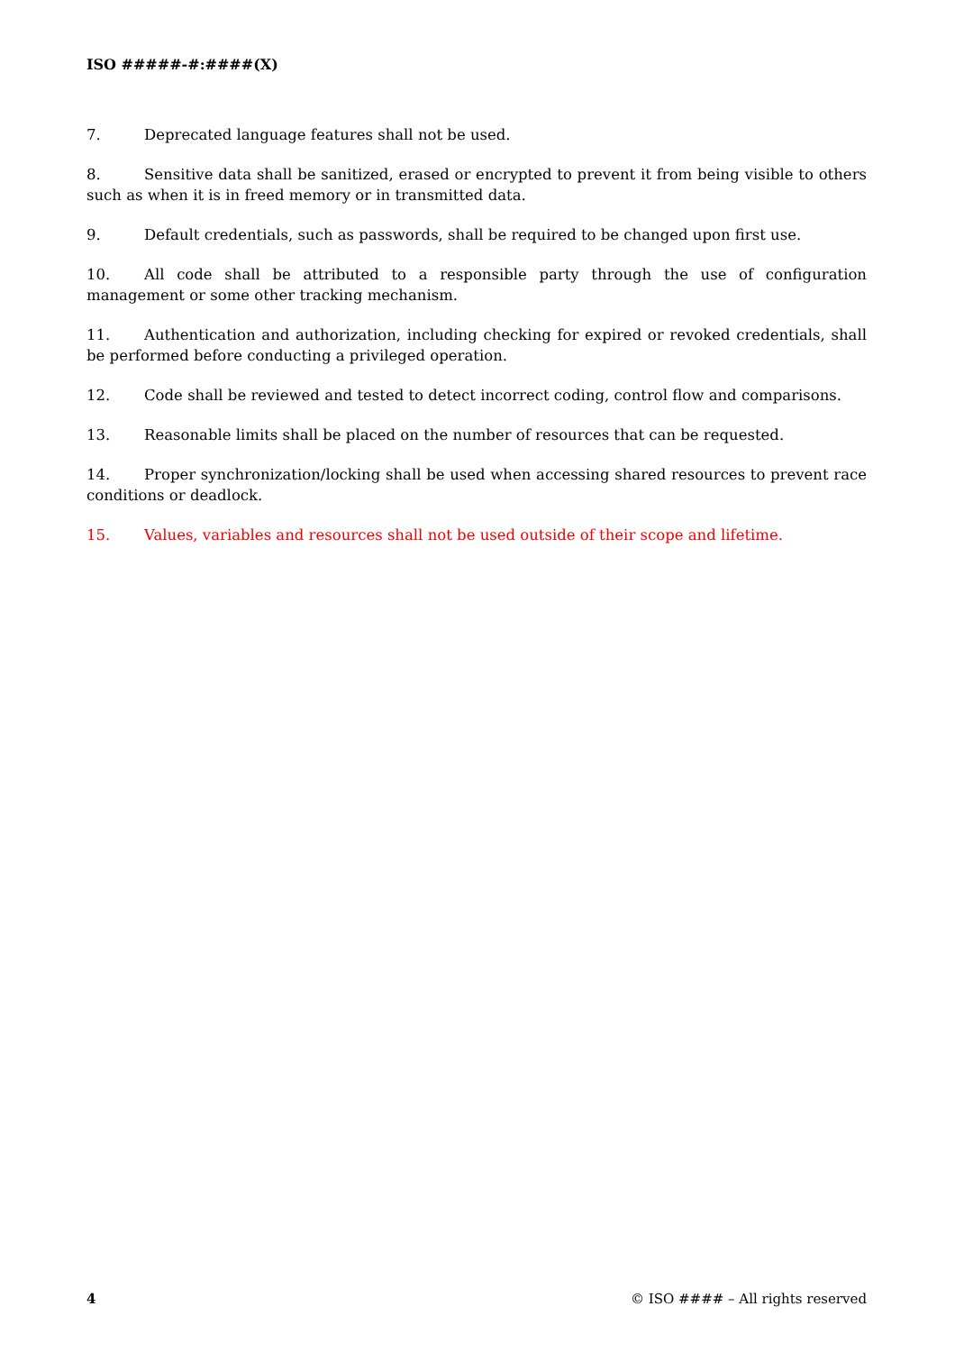ISO #####-#:####(X)
7. Deprecated language features shall not be used.
8. Sensitive data shall be sanitized, erased or encrypted to prevent it from being visible to others such as when it is in freed memory or in transmitted data.
9. Default credentials, such as passwords, shall be required to be changed upon first use.
10. All code shall be attributed to a responsible party through the use of configuration management or some other tracking mechanism.
11. Authentication and authorization, including checking for expired or revoked credentials, shall be performed before conducting a privileged operation.
12. Code shall be reviewed and tested to detect incorrect coding, control flow and comparisons.
13. Reasonable limits shall be placed on the number of resources that can be requested.
14. Proper synchronization/locking shall be used when accessing shared resources to prevent race conditions or deadlock.
15. Values, variables and resources shall not be used outside of their scope and lifetime.
4 © ISO #### – All rights reserved